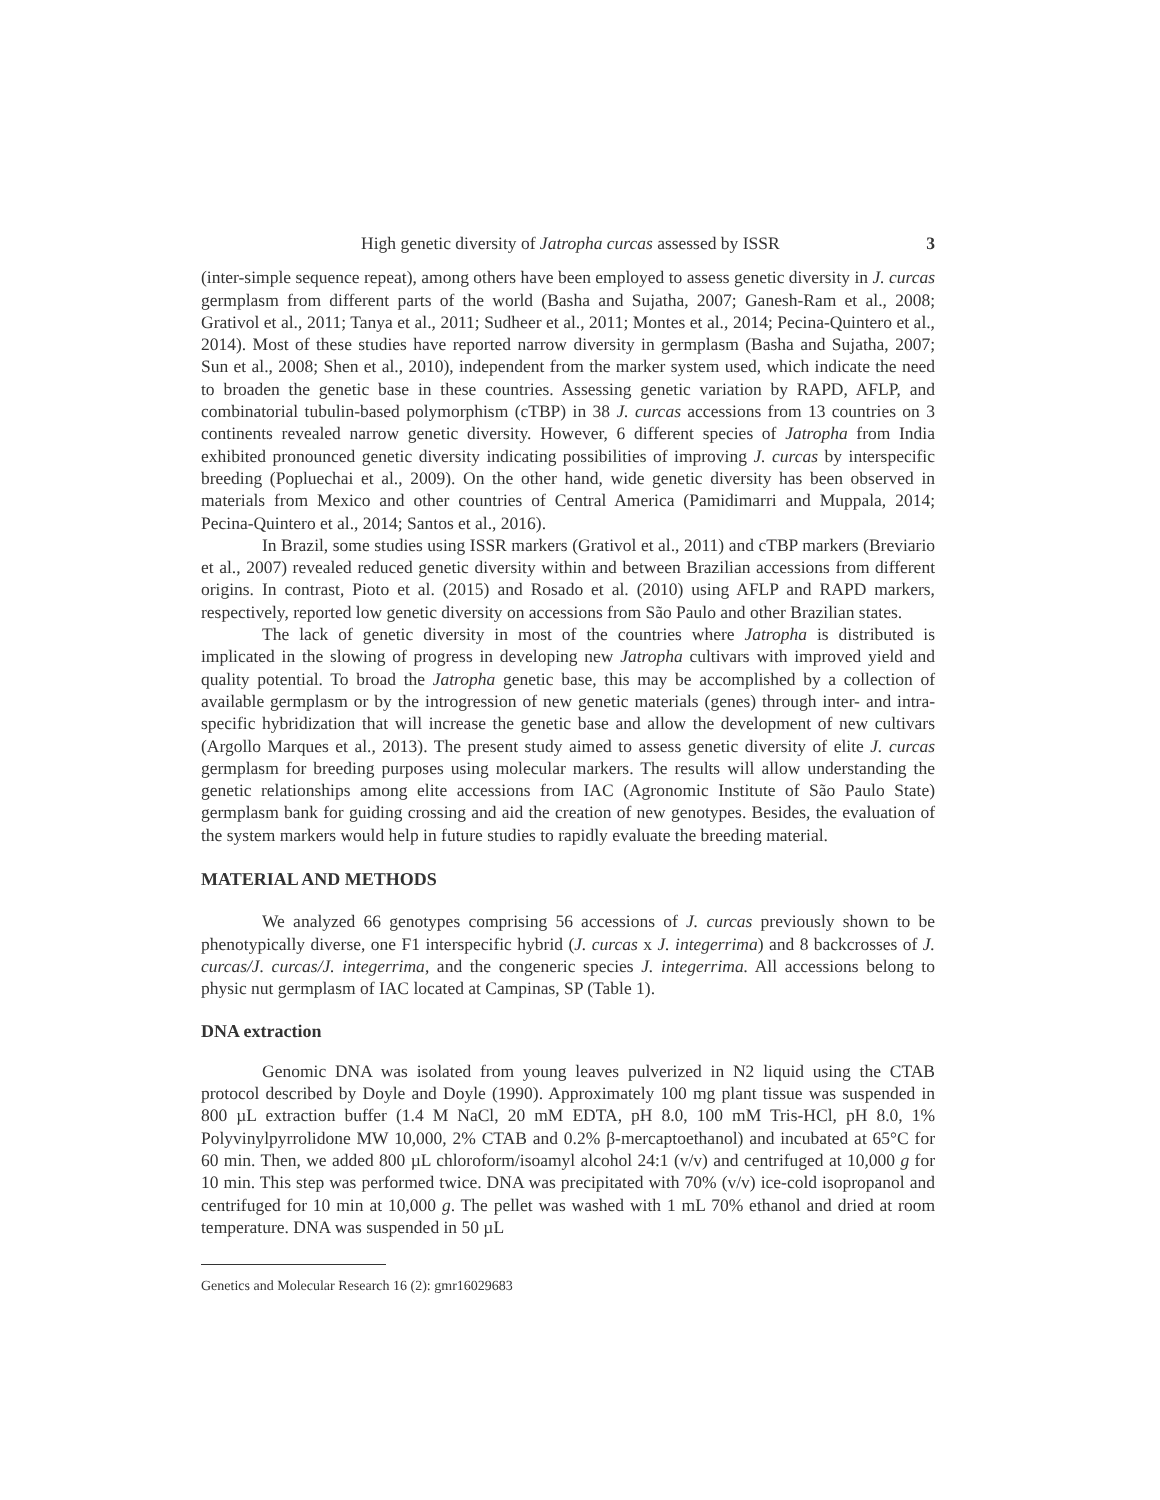High genetic diversity of Jatropha curcas assessed by ISSR 3
(inter-simple sequence repeat), among others have been employed to assess genetic diversity in J. curcas germplasm from different parts of the world (Basha and Sujatha, 2007; Ganesh-Ram et al., 2008; Grativol et al., 2011; Tanya et al., 2011; Sudheer et al., 2011; Montes et al., 2014; Pecina-Quintero et al., 2014). Most of these studies have reported narrow diversity in germplasm (Basha and Sujatha, 2007; Sun et al., 2008; Shen et al., 2010), independent from the marker system used, which indicate the need to broaden the genetic base in these countries. Assessing genetic variation by RAPD, AFLP, and combinatorial tubulin-based polymorphism (cTBP) in 38 J. curcas accessions from 13 countries on 3 continents revealed narrow genetic diversity. However, 6 different species of Jatropha from India exhibited pronounced genetic diversity indicating possibilities of improving J. curcas by interspecific breeding (Popluechai et al., 2009). On the other hand, wide genetic diversity has been observed in materials from Mexico and other countries of Central America (Pamidimarri and Muppala, 2014; Pecina-Quintero et al., 2014; Santos et al., 2016).
In Brazil, some studies using ISSR markers (Grativol et al., 2011) and cTBP markers (Breviario et al., 2007) revealed reduced genetic diversity within and between Brazilian accessions from different origins. In contrast, Pioto et al. (2015) and Rosado et al. (2010) using AFLP and RAPD markers, respectively, reported low genetic diversity on accessions from São Paulo and other Brazilian states.
The lack of genetic diversity in most of the countries where Jatropha is distributed is implicated in the slowing of progress in developing new Jatropha cultivars with improved yield and quality potential. To broad the Jatropha genetic base, this may be accomplished by a collection of available germplasm or by the introgression of new genetic materials (genes) through inter- and intra-specific hybridization that will increase the genetic base and allow the development of new cultivars (Argollo Marques et al., 2013). The present study aimed to assess genetic diversity of elite J. curcas germplasm for breeding purposes using molecular markers. The results will allow understanding the genetic relationships among elite accessions from IAC (Agronomic Institute of São Paulo State) germplasm bank for guiding crossing and aid the creation of new genotypes. Besides, the evaluation of the system markers would help in future studies to rapidly evaluate the breeding material.
MATERIAL AND METHODS
We analyzed 66 genotypes comprising 56 accessions of J. curcas previously shown to be phenotypically diverse, one F1 interspecific hybrid (J. curcas x J. integerrima) and 8 backcrosses of J. curcas/J. curcas/J. integerrima, and the congeneric species J. integerrima. All accessions belong to physic nut germplasm of IAC located at Campinas, SP (Table 1).
DNA extraction
Genomic DNA was isolated from young leaves pulverized in N2 liquid using the CTAB protocol described by Doyle and Doyle (1990). Approximately 100 mg plant tissue was suspended in 800 µL extraction buffer (1.4 M NaCl, 20 mM EDTA, pH 8.0, 100 mM Tris-HCl, pH 8.0, 1% Polyvinylpyrrolidone MW 10,000, 2% CTAB and 0.2% β-mercaptoethanol) and incubated at 65°C for 60 min. Then, we added 800 µL chloroform/isoamyl alcohol 24:1 (v/v) and centrifuged at 10,000 g for 10 min. This step was performed twice. DNA was precipitated with 70% (v/v) ice-cold isopropanol and centrifuged for 10 min at 10,000 g. The pellet was washed with 1 mL 70% ethanol and dried at room temperature. DNA was suspended in 50 µL
Genetics and Molecular Research 16 (2): gmr16029683